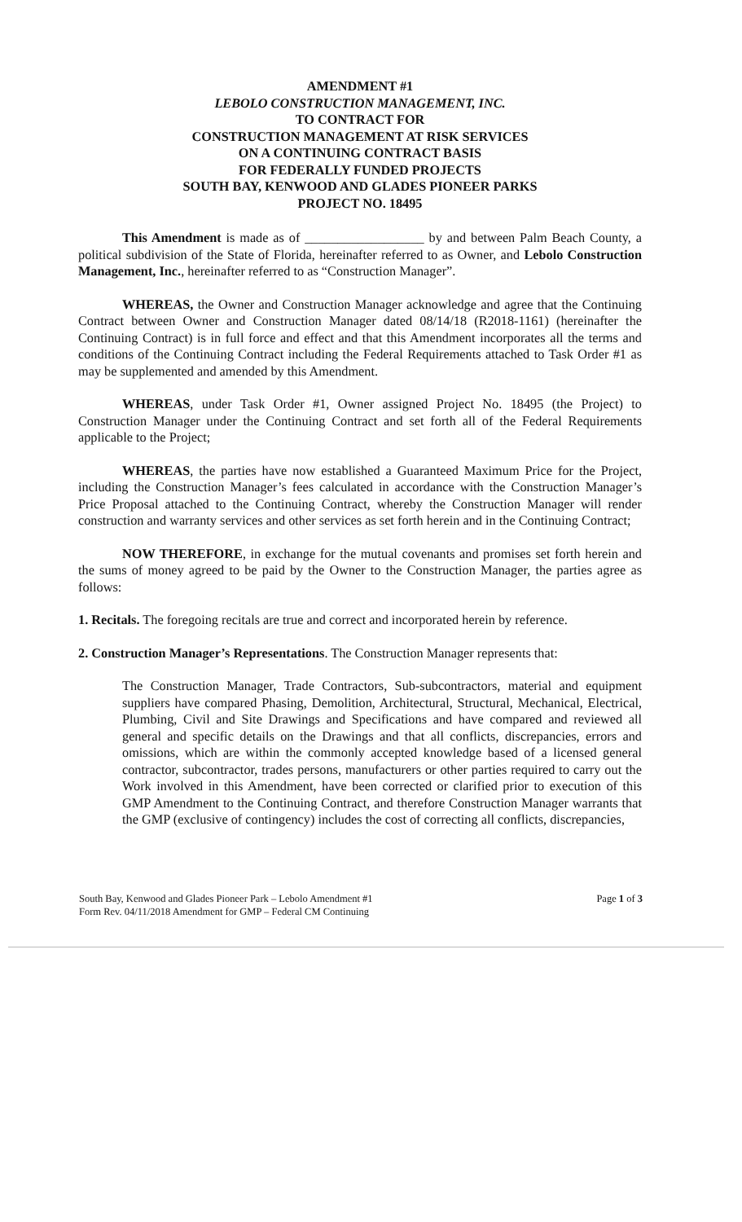AMENDMENT #1
LEBOLO CONSTRUCTION MANAGEMENT, INC.
TO CONTRACT FOR
CONSTRUCTION MANAGEMENT AT RISK SERVICES
ON A CONTINUING CONTRACT BASIS
FOR FEDERALLY FUNDED PROJECTS
SOUTH BAY, KENWOOD AND GLADES PIONEER PARKS
PROJECT NO. 18495
This Amendment is made as of __________________ by and between Palm Beach County, a political subdivision of the State of Florida, hereinafter referred to as Owner, and Lebolo Construction Management, Inc., hereinafter referred to as “Construction Manager”.
WHEREAS, the Owner and Construction Manager acknowledge and agree that the Continuing Contract between Owner and Construction Manager dated 08/14/18 (R2018-1161) (hereinafter the Continuing Contract) is in full force and effect and that this Amendment incorporates all the terms and conditions of the Continuing Contract including the Federal Requirements attached to Task Order #1 as may be supplemented and amended by this Amendment.
WHEREAS, under Task Order #1, Owner assigned Project No. 18495 (the Project) to Construction Manager under the Continuing Contract and set forth all of the Federal Requirements applicable to the Project;
WHEREAS, the parties have now established a Guaranteed Maximum Price for the Project, including the Construction Manager’s fees calculated in accordance with the Construction Manager’s Price Proposal attached to the Continuing Contract, whereby the Construction Manager will render construction and warranty services and other services as set forth herein and in the Continuing Contract;
NOW THEREFORE, in exchange for the mutual covenants and promises set forth herein and the sums of money agreed to be paid by the Owner to the Construction Manager, the parties agree as follows:
1. Recitals. The foregoing recitals are true and correct and incorporated herein by reference.
2. Construction Manager’s Representations. The Construction Manager represents that:
The Construction Manager, Trade Contractors, Sub-subcontractors, material and equipment suppliers have compared Phasing, Demolition, Architectural, Structural, Mechanical, Electrical, Plumbing, Civil and Site Drawings and Specifications and have compared and reviewed all general and specific details on the Drawings and that all conflicts, discrepancies, errors and omissions, which are within the commonly accepted knowledge based of a licensed general contractor, subcontractor, trades persons, manufacturers or other parties required to carry out the Work involved in this Amendment, have been corrected or clarified prior to execution of this GMP Amendment to the Continuing Contract, and therefore Construction Manager warrants that the GMP (exclusive of contingency) includes the cost of correcting all conflicts, discrepancies,
South Bay, Kenwood and Glades Pioneer Park – Lebolo Amendment #1
Form Rev. 04/11/2018 Amendment for GMP – Federal CM Continuing
Page 1 of 3